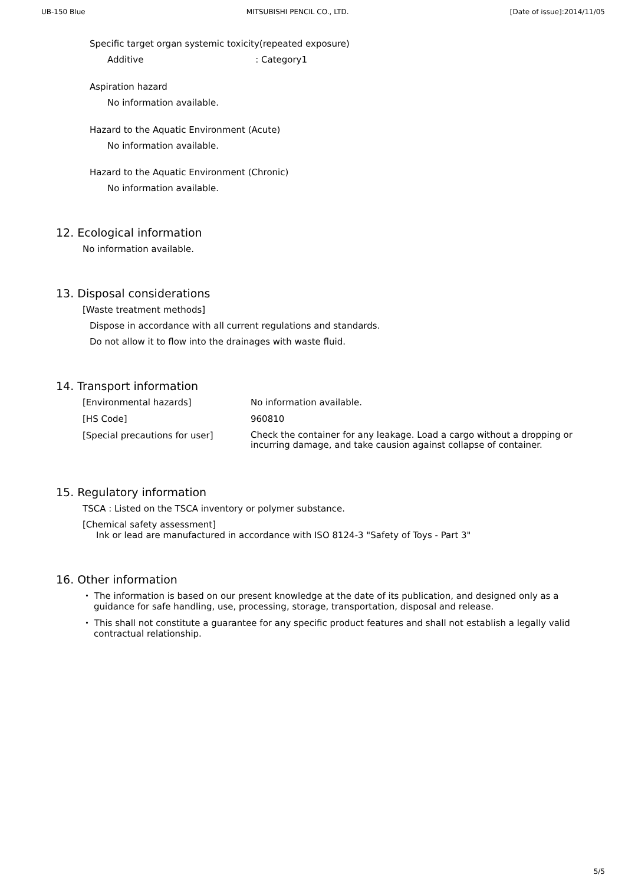UB-150 Blue MITSUBISHI PENCIL CO., LTD. [Date of issue]:2014/11/05
Specific target organ systemic toxicity(repeated exposure)
Additive : Category1
Aspiration hazard
No information available.
Hazard to the Aquatic Environment (Acute)
No information available.
Hazard to the Aquatic Environment (Chronic)
No information available.
12. Ecological information
No information available.
13. Disposal considerations
[Waste treatment methods]
Dispose in accordance with all current regulations and standards.
Do not allow it to flow into the drainages with waste fluid.
14. Transport information
| [Environmental hazards] | No information available. |
| [HS Code] | 960810 |
| [Special precautions for user] | Check the container for any leakage. Load a cargo without a dropping or incurring damage, and take causion against collapse of container. |
15. Regulatory information
TSCA : Listed on the TSCA inventory or polymer substance.
[Chemical safety assessment]
Ink or lead are manufactured in accordance with ISO 8124-3 "Safety of Toys - Part 3"
16. Other information
・ The information is based on our present knowledge at the date of its publication, and designed only as a guidance for safe handling, use, processing, storage, transportation, disposal and release.
・ This shall not constitute a guarantee for any specific product features and shall not establish a legally valid contractual relationship.
5/5